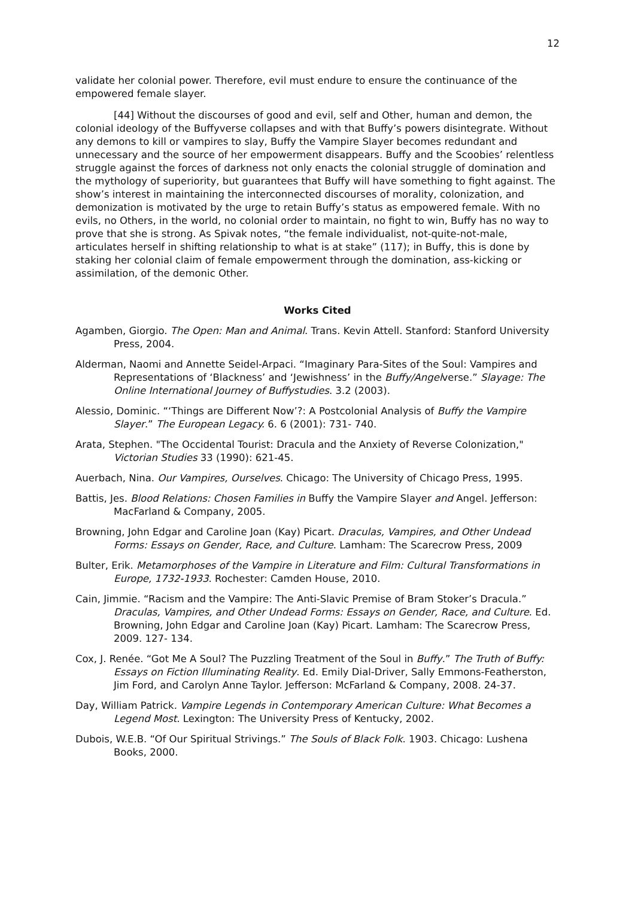12
validate her colonial power. Therefore, evil must endure to ensure the continuance of the empowered female slayer.
[44] Without the discourses of good and evil, self and Other, human and demon, the colonial ideology of the Buffyverse collapses and with that Buffy’s powers disintegrate. Without any demons to kill or vampires to slay, Buffy the Vampire Slayer becomes redundant and unnecessary and the source of her empowerment disappears. Buffy and the Scoobies’ relentless struggle against the forces of darkness not only enacts the colonial struggle of domination and the mythology of superiority, but guarantees that Buffy will have something to fight against. The show’s interest in maintaining the interconnected discourses of morality, colonization, and demonization is motivated by the urge to retain Buffy’s status as empowered female. With no evils, no Others, in the world, no colonial order to maintain, no fight to win, Buffy has no way to prove that she is strong. As Spivak notes, “the female individualist, not-quite-not-male, articulates herself in shifting relationship to what is at stake” (117); in Buffy, this is done by staking her colonial claim of female empowerment through the domination, ass-kicking or assimilation, of the demonic Other.
Works Cited
Agamben, Giorgio. The Open: Man and Animal. Trans. Kevin Attell. Stanford: Stanford University Press, 2004.
Alderman, Naomi and Annette Seidel-Arpaci. “Imaginary Para-Sites of the Soul: Vampires and Representations of ‘Blackness’ and ‘Jewishness’ in the Buffy/Angelverse.” Slayage: The Online International Journey of Buffystudies. 3.2 (2003).
Alessio, Dominic. “‘Things are Different Now’?: A Postcolonial Analysis of Buffy the Vampire Slayer.” The European Legacy. 6. 6 (2001): 731- 740.
Arata, Stephen. "The Occidental Tourist: Dracula and the Anxiety of Reverse Colonization," Victorian Studies 33 (1990): 621-45.
Auerbach, Nina. Our Vampires, Ourselves. Chicago: The University of Chicago Press, 1995.
Battis, Jes. Blood Relations: Chosen Families in Buffy the Vampire Slayer and Angel. Jefferson: MacFarland & Company, 2005.
Browning, John Edgar and Caroline Joan (Kay) Picart. Draculas, Vampires, and Other Undead Forms: Essays on Gender, Race, and Culture. Lamham: The Scarecrow Press, 2009
Bulter, Erik. Metamorphoses of the Vampire in Literature and Film: Cultural Transformations in Europe, 1732-1933. Rochester: Camden House, 2010.
Cain, Jimmie. “Racism and the Vampire: The Anti-Slavic Premise of Bram Stoker’s Dracula.” Draculas, Vampires, and Other Undead Forms: Essays on Gender, Race, and Culture. Ed. Browning, John Edgar and Caroline Joan (Kay) Picart. Lamham: The Scarecrow Press, 2009. 127- 134.
Cox, J. Renée. “Got Me A Soul? The Puzzling Treatment of the Soul in Buffy.” The Truth of Buffy: Essays on Fiction Illuminating Reality. Ed. Emily Dial-Driver, Sally Emmons-Featherston, Jim Ford, and Carolyn Anne Taylor. Jefferson: McFarland & Company, 2008. 24-37.
Day, William Patrick. Vampire Legends in Contemporary American Culture: What Becomes a Legend Most. Lexington: The University Press of Kentucky, 2002.
Dubois, W.E.B. “Of Our Spiritual Strivings.” The Souls of Black Folk. 1903. Chicago: Lushena Books, 2000.